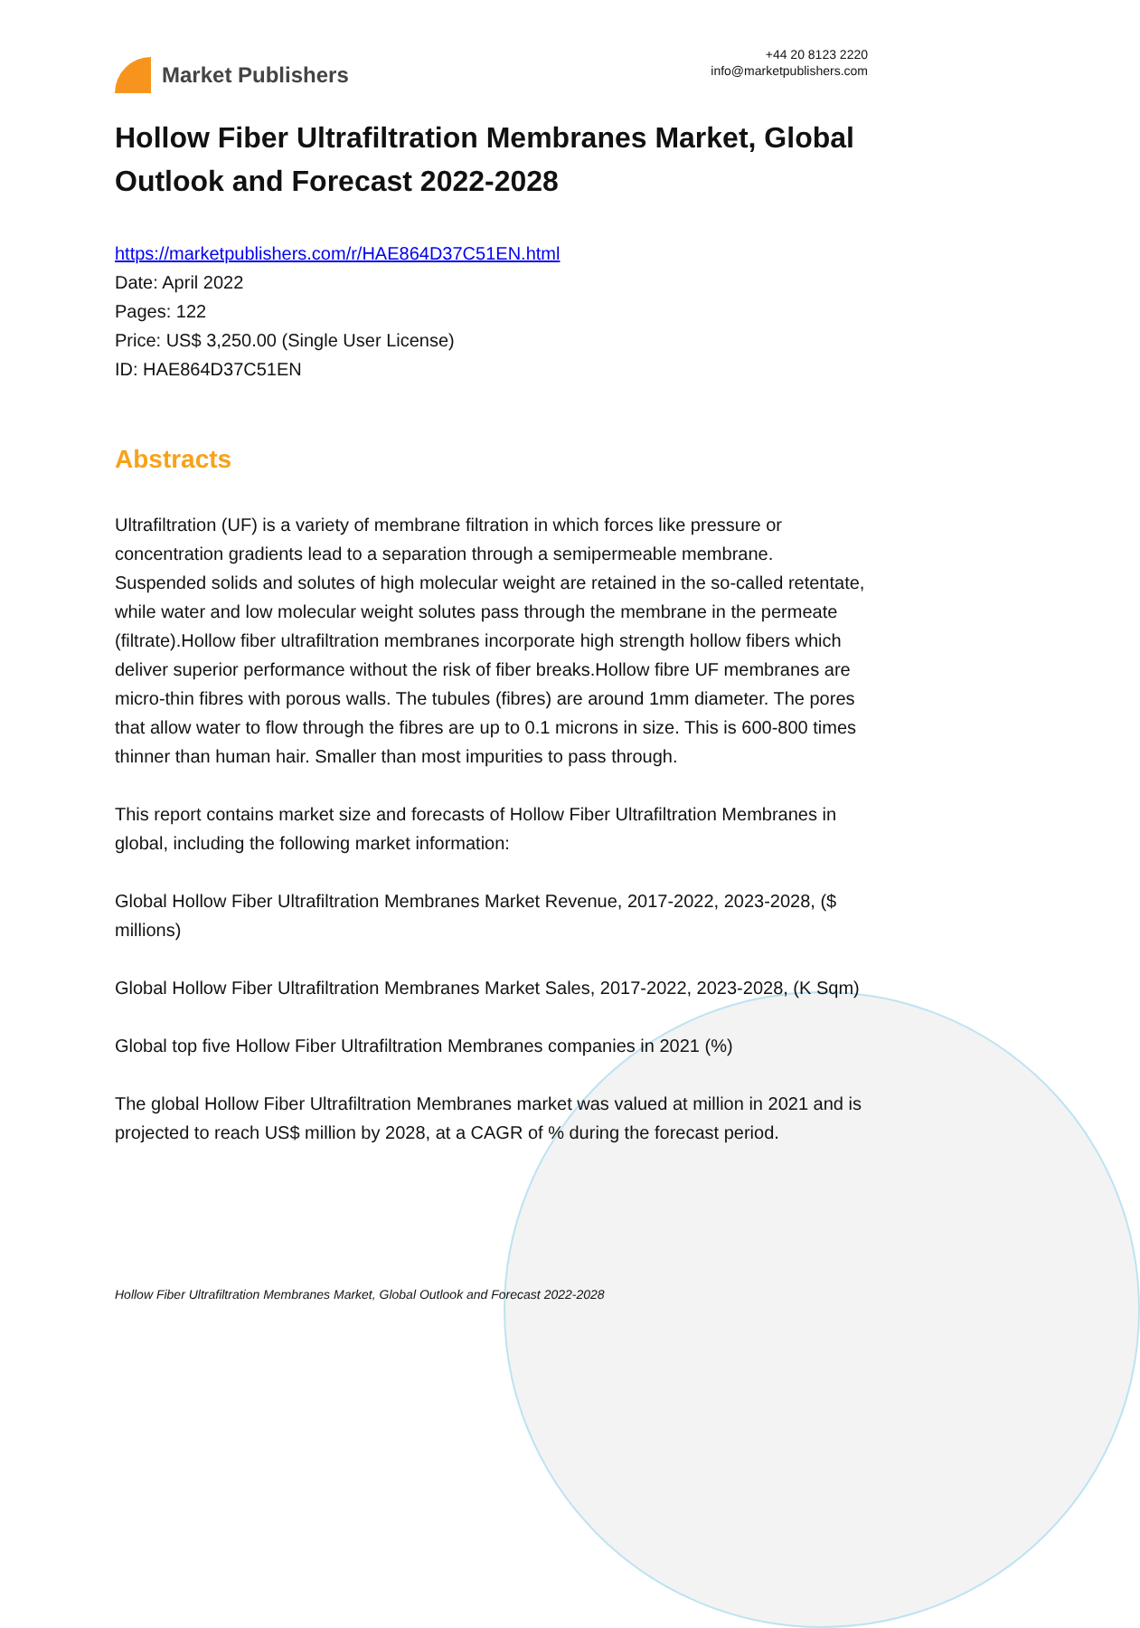Market Publishers
+44 20 8123 2220
info@marketpublishers.com
Hollow Fiber Ultrafiltration Membranes Market, Global Outlook and Forecast 2022-2028
https://marketpublishers.com/r/HAE864D37C51EN.html
Date: April 2022
Pages: 122
Price: US$ 3,250.00 (Single User License)
ID: HAE864D37C51EN
Abstracts
Ultrafiltration (UF) is a variety of membrane filtration in which forces like pressure or concentration gradients lead to a separation through a semipermeable membrane. Suspended solids and solutes of high molecular weight are retained in the so-called retentate, while water and low molecular weight solutes pass through the membrane in the permeate (filtrate).Hollow fiber ultrafiltration membranes incorporate high strength hollow fibers which deliver superior performance without the risk of fiber breaks.Hollow fibre UF membranes are micro-thin fibres with porous walls. The tubules (fibres) are around 1mm diameter. The pores that allow water to flow through the fibres are up to 0.1 microns in size. This is 600-800 times thinner than human hair. Smaller than most impurities to pass through.
This report contains market size and forecasts of Hollow Fiber Ultrafiltration Membranes in global, including the following market information:
Global Hollow Fiber Ultrafiltration Membranes Market Revenue, 2017-2022, 2023-2028, ($ millions)
Global Hollow Fiber Ultrafiltration Membranes Market Sales, 2017-2022, 2023-2028, (K Sqm)
Global top five Hollow Fiber Ultrafiltration Membranes companies in 2021 (%)
The global Hollow Fiber Ultrafiltration Membranes market was valued at million in 2021 and is projected to reach US$ million by 2028, at a CAGR of % during the forecast period.
Hollow Fiber Ultrafiltration Membranes Market, Global Outlook and Forecast 2022-2028